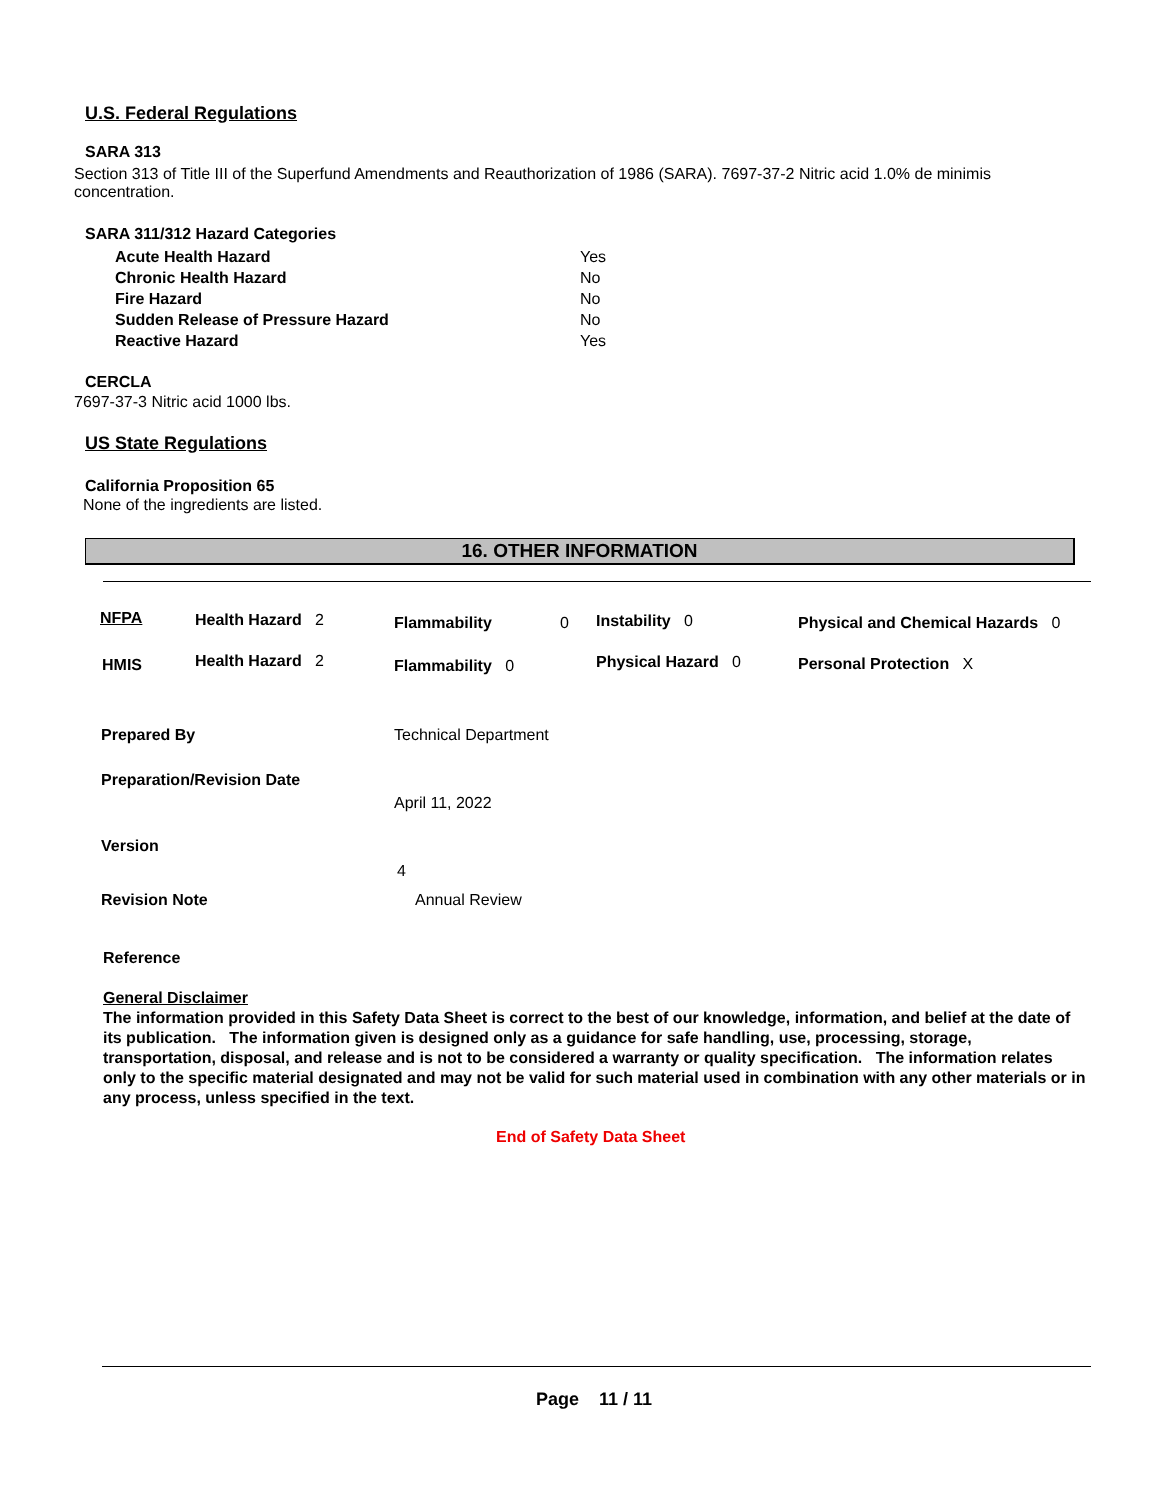U.S. Federal Regulations
SARA 313
Section 313 of Title III of the Superfund Amendments and Reauthorization of 1986 (SARA). 7697-37-2 Nitric acid 1.0% de minimis concentration.
SARA 311/312 Hazard Categories
| Acute Health Hazard | Yes |
| Chronic Health Hazard | No |
| Fire Hazard | No |
| Sudden Release of Pressure Hazard | No |
| Reactive Hazard | Yes |
CERCLA
7697-37-3 Nitric acid 1000 lbs.
US State Regulations
California Proposition 65
None of the ingredients are listed.
16. OTHER INFORMATION
NFPA Health Hazard 2 Flammability 0 Instability 0
Physical and Chemical Hazards 0
HMIS Health Hazard 2 Flammability 0 Physical Hazard 0 Personal Protection X
Prepared By Technical Department
Preparation/Revision Date
April 11, 2022
Version
4
Revision Note Annual Review
Reference
General Disclaimer
The information provided in this Safety Data Sheet is correct to the best of our knowledge, information, and belief at the date of its publication. The information given is designed only as a guidance for safe handling, use, processing, storage, transportation, disposal, and release and is not to be considered a warranty or quality specification. The information relates only to the specific material designated and may not be valid for such material used in combination with any other materials or in any process, unless specified in the text.
End of Safety Data Sheet
Page 11 / 11